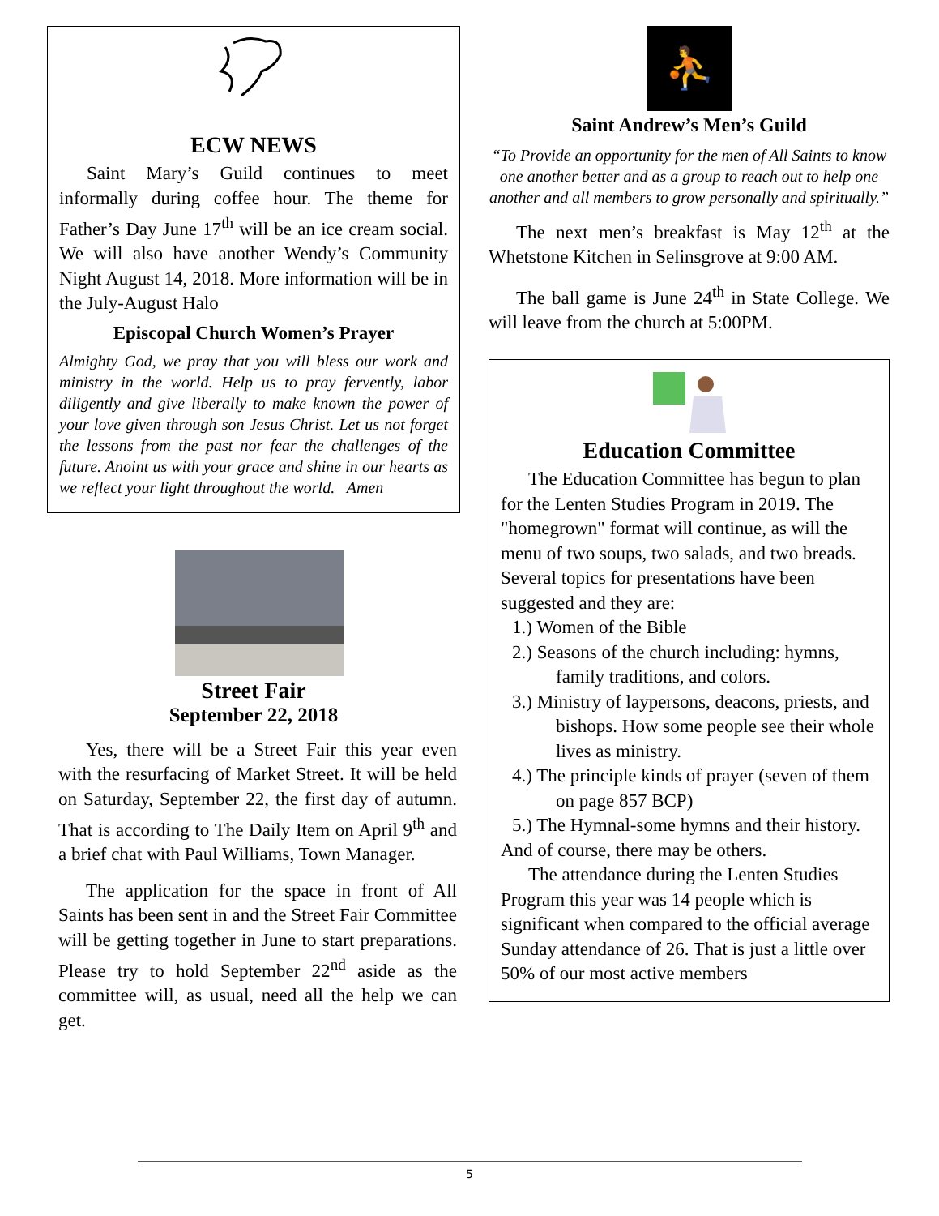ECW NEWS
Saint Mary’s Guild continues to meet informally during coffee hour. The theme for Father’s Day June 17<sup>th</sup> will be an ice cream social. We will also have another Wendy’s Community Night August 14, 2018. More information will be in the July-August Halo
Episcopal Church Women’s Prayer
Almighty God, we pray that you will bless our work and ministry in the world. Help us to pray fervently, labor diligently and give liberally to make known the power of your love given through son Jesus Christ. Let us not forget the lessons from the past nor fear the challenges of the future. Anoint us with your grace and shine in our hearts as we reflect your light throughout the world. Amen
Street Fair
September 22, 2018
Yes, there will be a Street Fair this year even with the resurfacing of Market Street. It will be held on Saturday, September 22, the first day of autumn. That is according to The Daily Item on April 9<sup>th</sup> and a brief chat with Paul Williams, Town Manager.
The application for the space in front of All Saints has been sent in and the Street Fair Committee will be getting together in June to start preparations. Please try to hold September 22<sup>nd</sup> aside as the committee will, as usual, need all the help we can get.
⛹
Saint Andrew’s Men’s Guild
“To Provide an opportunity for the men of All Saints to know one another better and as a group to reach out to help one another and all members to grow personally and spiritually.”
The next men’s breakfast is May 12<sup>th</sup> at the Whetstone Kitchen in Selinsgrove at 9:00 AM.
The ball game is June 24<sup>th</sup> in State College. We will leave from the church at 5:00PM.
Education Committee
The Education Committee has begun to plan for the Lenten Studies Program in 2019. The "homegrown" format will continue, as will the menu of two soups, two salads, and two breads. Several topics for presentations have been suggested and they are:
1.) Women of the Bible
2.) Seasons of the church including: hymns, family traditions, and colors.
3.) Ministry of laypersons, deacons, priests, and bishops. How some people see their whole lives as ministry.
4.) The principle kinds of prayer (seven of them on page 857 BCP)
5.) The Hymnal-some hymns and their history.
And of course, there may be others.
The attendance during the Lenten Studies Program this year was 14 people which is significant when compared to the official average Sunday attendance of 26. That is just a little over 50% of our most active members
5